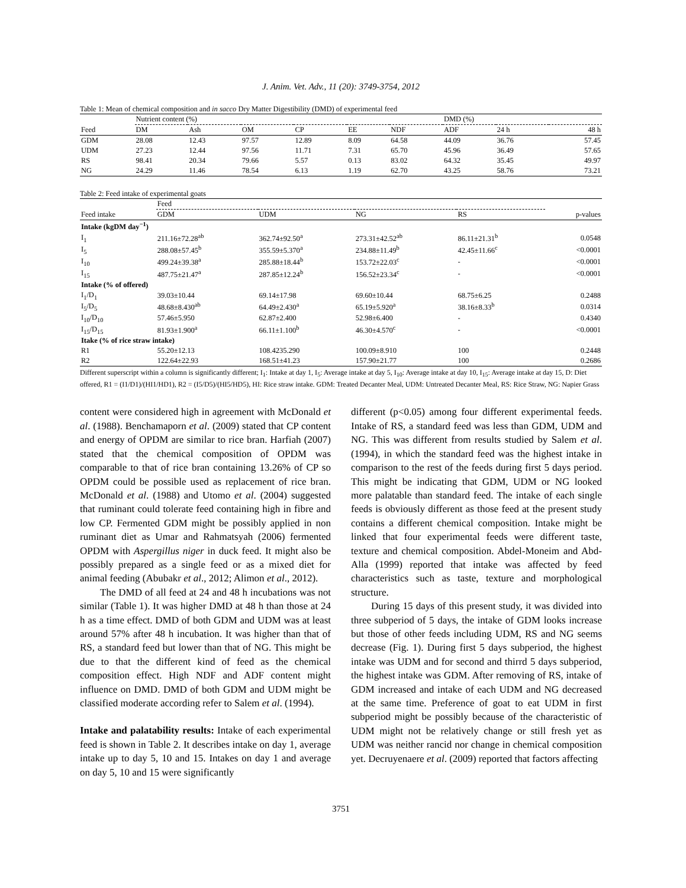J. Anim. Vet. Adv., 11 (20): 3749-3754, 2012
Table 1: Mean of chemical composition and in sacco Dry Matter Digestibility (DMD) of experimental feed
| | Nutrient content (%) | | | | | | DMD (%) | | |
| Feed | DM | Ash | OM | CP | EE | NDF | ADF | 24 h | 48 h |
| GDM | 28.08 | 12.43 | 97.57 | 12.89 | 8.09 | 64.58 | 44.09 | 36.76 | 57.45 |
| UDM | 27.23 | 12.44 | 97.56 | 11.71 | 7.31 | 65.70 | 45.96 | 36.49 | 57.65 |
| RS | 98.41 | 20.34 | 79.66 | 5.57 | 0.13 | 83.02 | 64.32 | 35.45 | 49.97 |
| NG | 24.29 | 11.46 | 78.54 | 6.13 | 1.19 | 62.70 | 43.25 | 58.76 | 73.21 |
Table 2: Feed intake of experimental goats
| | Feed | | | | |
| Feed intake | GDM | UDM | NG | RS | p-values |
| Intake (kgDM day<sup>−1</sup>) | | | | | |
| I<sub>1</sub> | 211.16±72.28<sup>ab</sup> | 362.74±92.50<sup>a</sup> | 273.31±42.52<sup>ab</sup> | 86.11±21.31<sup>b</sup> | 0.0548 |
| I<sub>5</sub> | 288.08±57.45<sup>b</sup> | 355.59±5.370<sup>a</sup> | 234.88±11.49<sup>b</sup> | 42.45±11.66<sup>c</sup> | <0.0001 |
| I<sub>10</sub> | 499.24±39.38<sup>a</sup> | 285.88±18.44<sup>b</sup> | 153.72±22.03<sup>c</sup> | - | <0.0001 |
| I<sub>15</sub> | 487.75±21.47<sup>a</sup> | 287.85±12.24<sup>b</sup> | 156.52±23.34<sup>c</sup> | - | <0.0001 |
| Intake (% of offered) | | | | | |
| I<sub>1</sub>/D<sub>1</sub> | 39.03±10.44 | 69.14±17.98 | 69.60±10.44 | 68.75±6.25 | 0.2488 |
| I<sub>5</sub>/D<sub>5</sub> | 48.68±8.430<sup>ab</sup> | 64.49±2.430<sup>a</sup> | 65.19±5.920<sup>a</sup> | 38.16±8.33<sup>b</sup> | 0.0314 |
| I<sub>10</sub>/D<sub>10</sub> | 57.46±5.950 | 62.87±2.400 | 52.98±6.400 | - | 0.4340 |
| I<sub>15</sub>/D<sub>15</sub> | 81.93±1.900<sup>a</sup> | 66.11±1.100<sup>b</sup> | 46.30±4.570<sup>c</sup> | - | <0.0001 |
| Itake (% of rice straw intake) | | | | | |
| R1 | 55.20±12.13 | 108.4235.290 | 100.09±8.910 | 100 | 0.2448 |
| R2 | 122.64±22.93 | 168.51±41.23 | 157.90±21.77 | 100 | 0.2686 |
Different superscript within a column is significantly different; I<sub>1</sub>: Intake at day 1, I<sub>5</sub>: Average intake at day 5, I<sub>10</sub>: Average intake at day 10, I<sub>15</sub>: Average intake at day 15, D: Diet offered, R1 = (I1/D1)/(HI1/HD1), R2 = (I5/D5)/(HI5/HD5), HI: Rice straw intake. GDM: Treated Decanter Meal, UDM: Untreated Decanter Meal, RS: Rice Straw, NG: Napier Grass
content were considered high in agreement with McDonald et al. (1988). Benchamaporn et al. (2009) stated that CP content and energy of OPDM are similar to rice bran. Harfiah (2007) stated that the chemical composition of OPDM was comparable to that of rice bran containing 13.26% of CP so OPDM could be possible used as replacement of rice bran. McDonald et al. (1988) and Utomo et al. (2004) suggested that ruminant could tolerate feed containing high in fibre and low CP. Fermented GDM might be possibly applied in non ruminant diet as Umar and Rahmatsyah (2006) fermented OPDM with Aspergillus niger in duck feed. It might also be possibly prepared as a single feed or as a mixed diet for animal feeding (Abubakr et al., 2012; Alimon et al., 2012).
The DMD of all feed at 24 and 48 h incubations was not similar (Table 1). It was higher DMD at 48 h than those at 24 h as a time effect. DMD of both GDM and UDM was at least around 57% after 48 h incubation. It was higher than that of RS, a standard feed but lower than that of NG. This might be due to that the different kind of feed as the chemical composition effect. High NDF and ADF content might influence on DMD. DMD of both GDM and UDM might be classified moderate according refer to Salem et al. (1994).
Intake and palatability results: Intake of each experimental feed is shown in Table 2. It describes intake on day 1, average intake up to day 5, 10 and 15. Intakes on day 1 and average on day 5, 10 and 15 were significantly
different (p<0.05) among four different experimental feeds. Intake of RS, a standard feed was less than GDM, UDM and NG. This was different from results studied by Salem et al. (1994), in which the standard feed was the highest intake in comparison to the rest of the feeds during first 5 days period. This might be indicating that GDM, UDM or NG looked more palatable than standard feed. The intake of each single feeds is obviously different as those feed at the present study contains a different chemical composition. Intake might be linked that four experimental feeds were different taste, texture and chemical composition. Abdel-Moneim and Abd-Alla (1999) reported that intake was affected by feed characteristics such as taste, texture and morphological structure.
During 15 days of this present study, it was divided into three subperiod of 5 days, the intake of GDM looks increase but those of other feeds including UDM, RS and NG seems decrease (Fig. 1). During first 5 days subperiod, the highest intake was UDM and for second and thirrd 5 days subperiod, the highest intake was GDM. After removing of RS, intake of GDM increased and intake of each UDM and NG decreased at the same time. Preference of goat to eat UDM in first subperiod might be possibly because of the characteristic of UDM might not be relatively change or still fresh yet as UDM was neither rancid nor change in chemical composition yet. Decruyenaere et al. (2009) reported that factors affecting
3751